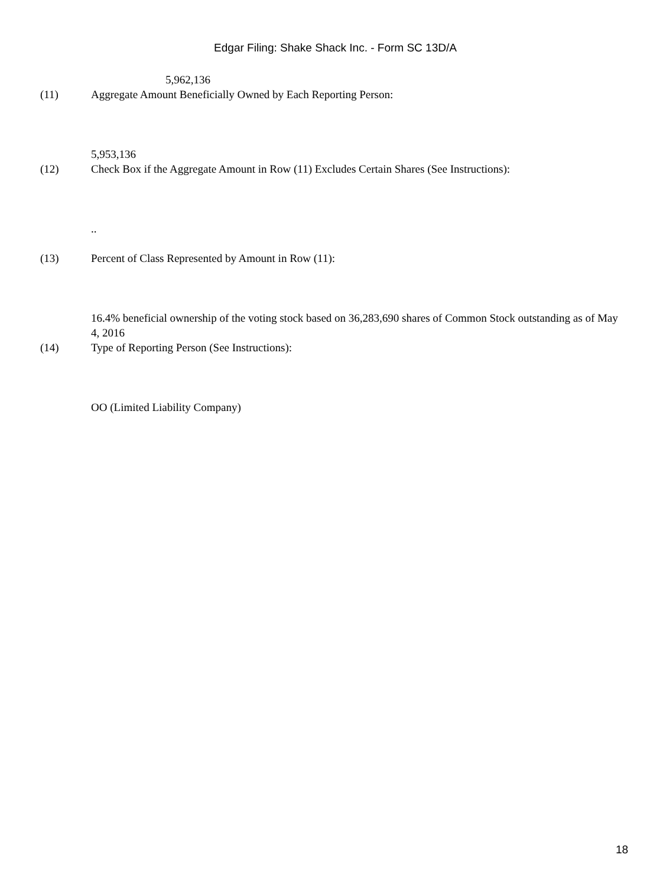Edgar Filing: Shake Shack Inc. - Form SC 13D/A
5,962,136
(11) Aggregate Amount Beneficially Owned by Each Reporting Person:
5,953,136
(12) Check Box if the Aggregate Amount in Row (11) Excludes Certain Shares (See Instructions):
..
(13) Percent of Class Represented by Amount in Row (11):
16.4% beneficial ownership of the voting stock based on 36,283,690 shares of Common Stock outstanding as of May 4, 2016
(14) Type of Reporting Person (See Instructions):
OO (Limited Liability Company)
18